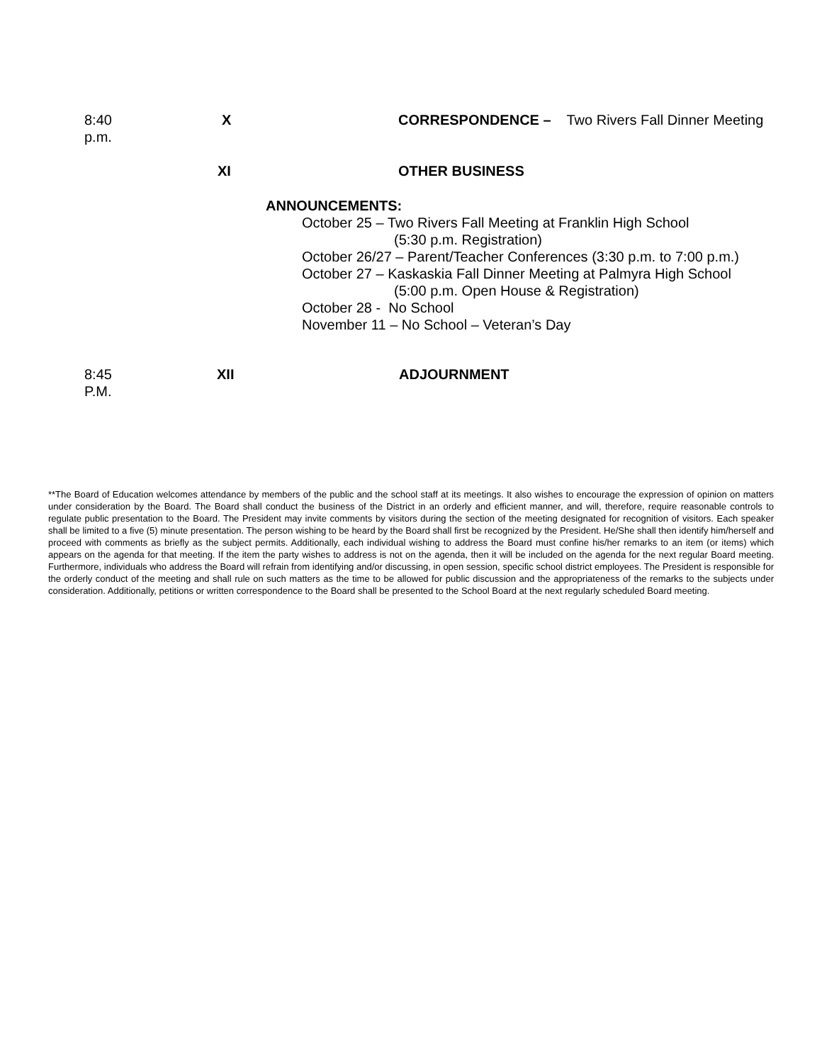8:40 p.m. X CORRESPONDENCE – Two Rivers Fall Dinner Meeting
XI OTHER BUSINESS
ANNOUNCEMENTS:
October 25 – Two Rivers Fall Meeting at Franklin High School
(5:30 p.m. Registration)
October 26/27 – Parent/Teacher Conferences (3:30 p.m. to 7:00 p.m.)
October 27 – Kaskaskia Fall Dinner Meeting at Palmyra High School
(5:00 p.m. Open House & Registration)
October 28 - No School
November 11 – No School – Veteran’s Day
8:45 P.M. XII ADJOURNMENT
**The Board of Education welcomes attendance by members of the public and the school staff at its meetings. It also wishes to encourage the expression of opinion on matters under consideration by the Board. The Board shall conduct the business of the District in an orderly and efficient manner, and will, therefore, require reasonable controls to regulate public presentation to the Board. The President may invite comments by visitors during the section of the meeting designated for recognition of visitors. Each speaker shall be limited to a five (5) minute presentation. The person wishing to be heard by the Board shall first be recognized by the President. He/She shall then identify him/herself and proceed with comments as briefly as the subject permits. Additionally, each individual wishing to address the Board must confine his/her remarks to an item (or items) which appears on the agenda for that meeting. If the item the party wishes to address is not on the agenda, then it will be included on the agenda for the next regular Board meeting. Furthermore, individuals who address the Board will refrain from identifying and/or discussing, in open session, specific school district employees. The President is responsible for the orderly conduct of the meeting and shall rule on such matters as the time to be allowed for public discussion and the appropriateness of the remarks to the subjects under consideration. Additionally, petitions or written correspondence to the Board shall be presented to the School Board at the next regularly scheduled Board meeting.